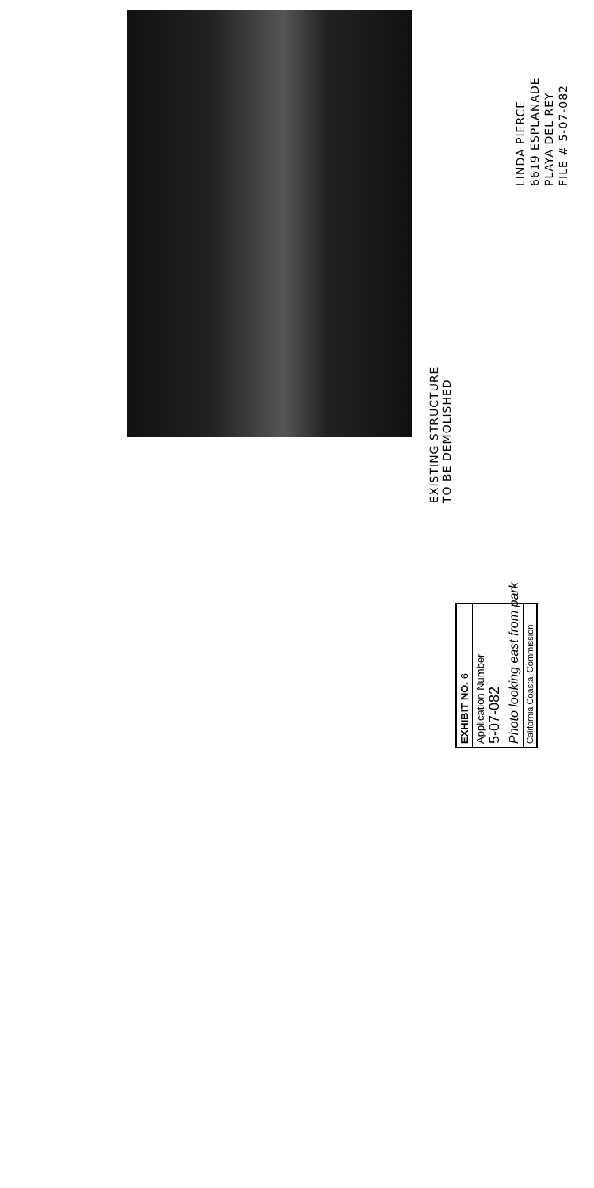EXISTING STRUCTURE
TO BE DEMOLISHED
LINDA PIERCE
6619 ESPLANADE
PLAYA DEL REY
FILE # 5-07-082
EXHIBIT NO. 6
Application Number
5-07-082
Photo looking east from park
California Coastal Commission